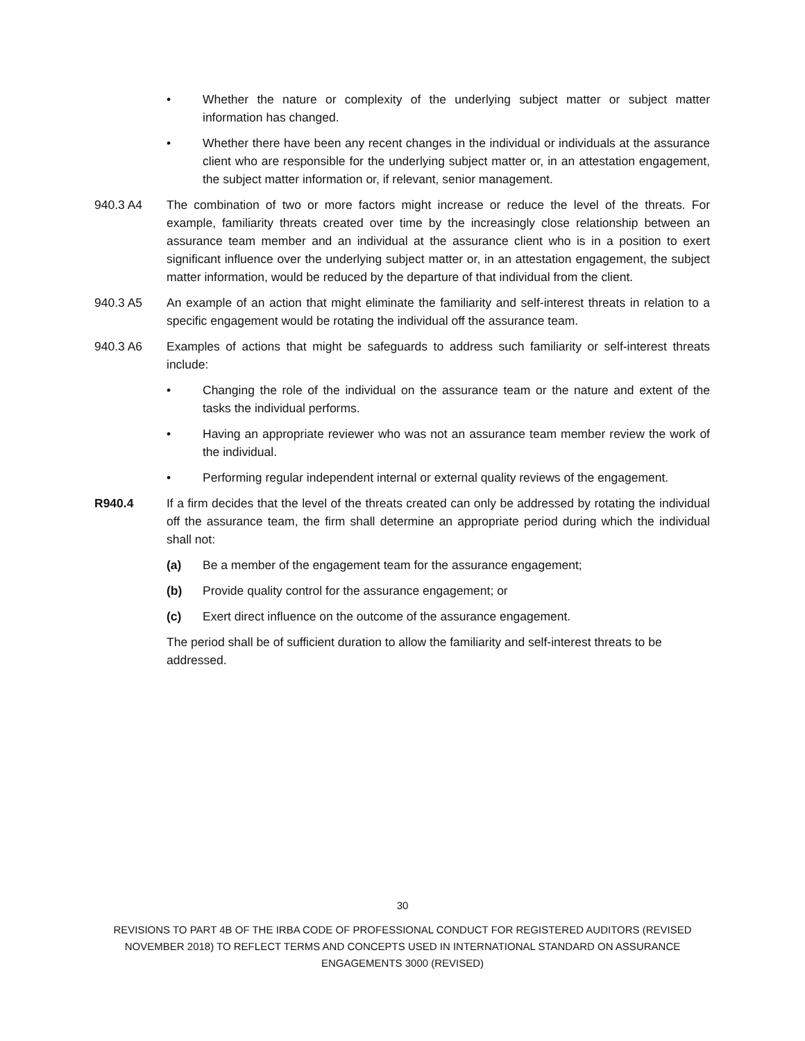• Whether the nature or complexity of the underlying subject matter or subject matter information has changed.
• Whether there have been any recent changes in the individual or individuals at the assurance client who are responsible for the underlying subject matter or, in an attestation engagement, the subject matter information or, if relevant, senior management.
940.3 A4 The combination of two or more factors might increase or reduce the level of the threats. For example, familiarity threats created over time by the increasingly close relationship between an assurance team member and an individual at the assurance client who is in a position to exert significant influence over the underlying subject matter or, in an attestation engagement, the subject matter information, would be reduced by the departure of that individual from the client.
940.3 A5 An example of an action that might eliminate the familiarity and self-interest threats in relation to a specific engagement would be rotating the individual off the assurance team.
940.3 A6 Examples of actions that might be safeguards to address such familiarity or self-interest threats include:
• Changing the role of the individual on the assurance team or the nature and extent of the tasks the individual performs.
• Having an appropriate reviewer who was not an assurance team member review the work of the individual.
• Performing regular independent internal or external quality reviews of the engagement.
R940.4 If a firm decides that the level of the threats created can only be addressed by rotating the individual off the assurance team, the firm shall determine an appropriate period during which the individual shall not:
(a) Be a member of the engagement team for the assurance engagement;
(b) Provide quality control for the assurance engagement; or
(c) Exert direct influence on the outcome of the assurance engagement.
The period shall be of sufficient duration to allow the familiarity and self-interest threats to be addressed.
30
REVISIONS TO PART 4B OF THE IRBA CODE OF PROFESSIONAL CONDUCT FOR REGISTERED AUDITORS (REVISED NOVEMBER 2018) TO REFLECT TERMS AND CONCEPTS USED IN INTERNATIONAL STANDARD ON ASSURANCE ENGAGEMENTS 3000 (REVISED)